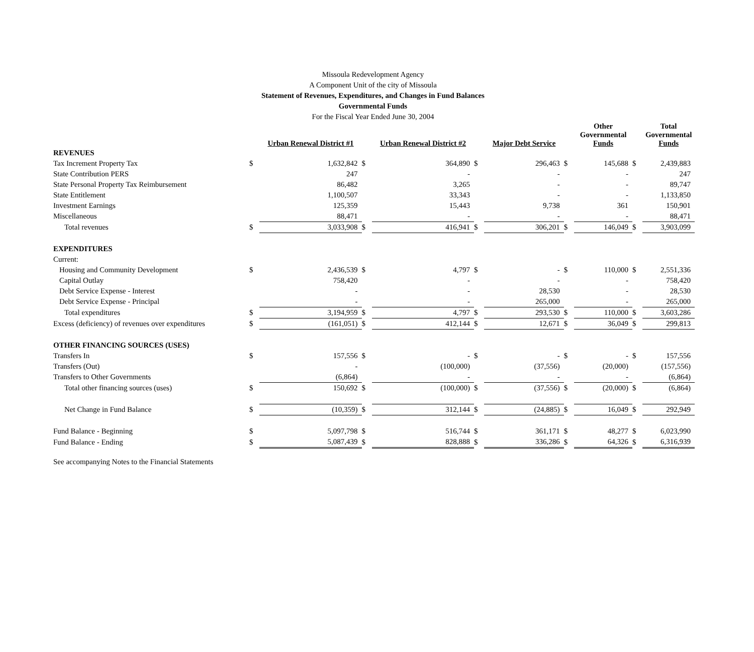Missoula Redevelopment Agency
A Component Unit of the city of Missoula
Statement of Revenues, Expenditures, and Changes in Fund Balances
Governmental Funds
For the Fiscal Year Ended June 30, 2004
| | | Urban Renewal District #1 | | Urban Renewal District #2 | | Major Debt Service | | Other Governmental Funds | | Total Governmental Funds |
| --- | --- | --- | --- | --- | --- | --- | --- | --- | --- | --- |
| REVENUES | | | | | | | | | | |
| Tax Increment Property Tax | $ | 1,632,842 | $ | 364,890 | $ | 296,463 | $ | 145,688 | $ | 2,439,883 |
| State Contribution PERS | | 247 | | - | | - | | - | | 247 |
| State Personal Property Tax Reimbursement | | 86,482 | | 3,265 | | - | | - | | 89,747 |
| State Entitlement | | 1,100,507 | | 33,343 | | - | | - | | 1,133,850 |
| Investment Earnings | | 125,359 | | 15,443 | | 9,738 | | 361 | | 150,901 |
| Miscellaneous | | 88,471 | | - | | - | | - | | 88,471 |
| Total revenues | $ | 3,033,908 | $ | 416,941 | $ | 306,201 | $ | 146,049 | $ | 3,903,099 |
| EXPENDITURES | | | | | | | | | | |
| Current: | | | | | | | | | | |
| Housing and Community Development | $ | 2,436,539 | $ | 4,797 | $ | - | $ | 110,000 | $ | 2,551,336 |
| Capital Outlay | | 758,420 | | - | | - | | - | | 758,420 |
| Debt Service Expense - Interest | | - | | - | | 28,530 | | - | | 28,530 |
| Debt Service Expense - Principal | | - | | - | | 265,000 | | - | | 265,000 |
| Total expenditures | $ | 3,194,959 | $ | 4,797 | $ | 293,530 | $ | 110,000 | $ | 3,603,286 |
| Excess (deficiency) of revenues over expenditures | $ | (161,051) | $ | 412,144 | $ | 12,671 | $ | 36,049 | $ | 299,813 |
| OTHER FINANCING SOURCES (USES) | | | | | | | | | | |
| Transfers In | $ | 157,556 | $ | - | $ | - | $ | - | $ | 157,556 |
| Transfers (Out) | | - | | (100,000) | | (37,556) | | (20,000) | | (157,556) |
| Transfers to Other Governments | | (6,864) | | - | | - | | - | | (6,864) |
| Total other financing sources (uses) | $ | 150,692 | $ | (100,000) | $ | (37,556) | $ | (20,000) | $ | (6,864) |
| Net Change in Fund Balance | $ | (10,359) | $ | 312,144 | $ | (24,885) | $ | 16,049 | $ | 292,949 |
| Fund Balance - Beginning | $ | 5,097,798 | $ | 516,744 | $ | 361,171 | $ | 48,277 | $ | 6,023,990 |
| Fund Balance - Ending | $ | 5,087,439 | $ | 828,888 | $ | 336,286 | $ | 64,326 | $ | 6,316,939 |
See accompanying Notes to the Financial Statements